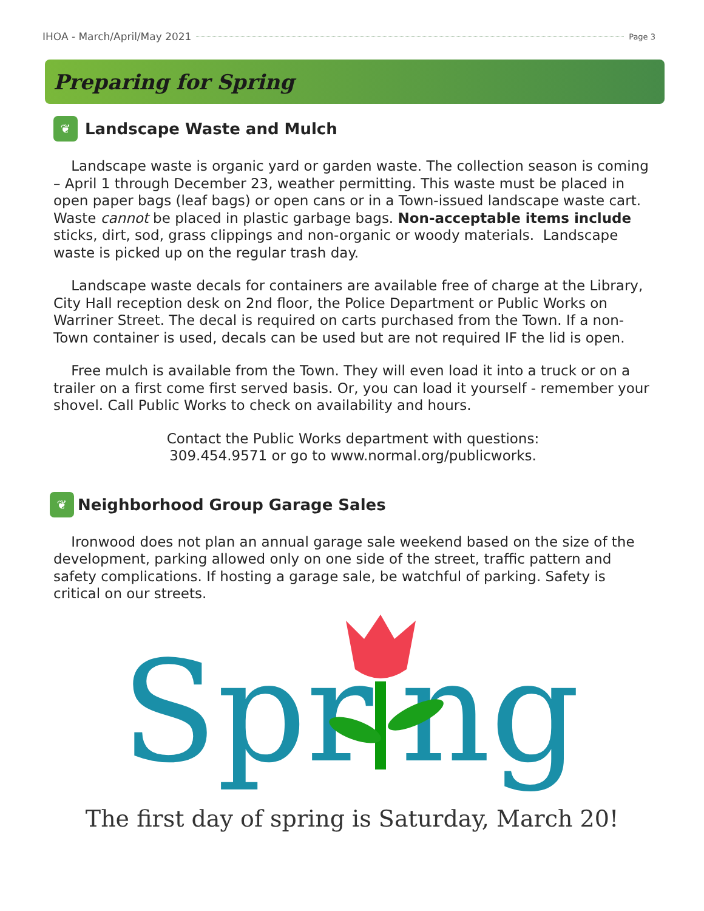IHOA - March/April/May 2021 Page 3
Preparing for Spring
❦ Landscape Waste and Mulch
Landscape waste is organic yard or garden waste. The collection season is coming – April 1 through December 23, weather permitting. This waste must be placed in open paper bags (leaf bags) or open cans or in a Town-issued landscape waste cart. Waste cannot be placed in plastic garbage bags. Non-acceptable items include sticks, dirt, sod, grass clippings and non-organic or woody materials. Landscape waste is picked up on the regular trash day.
Landscape waste decals for containers are available free of charge at the Library, City Hall reception desk on 2nd floor, the Police Department or Public Works on Warriner Street. The decal is required on carts purchased from the Town. If a non-Town container is used, decals can be used but are not required IF the lid is open.
Free mulch is available from the Town. They will even load it into a truck or on a trailer on a first come first served basis. Or, you can load it yourself - remember your shovel. Call Public Works to check on availability and hours.
Contact the Public Works department with questions:
309.454.9571 or go to www.normal.org/publicworks.
❦ Neighborhood Group Garage Sales
Ironwood does not plan an annual garage sale weekend based on the size of the development, parking allowed only on one side of the street, traffic pattern and safety complications. If hosting a garage sale, be watchful of parking. Safety is critical on our streets.
Spr
ng
The first day of spring is Saturday, March 20!